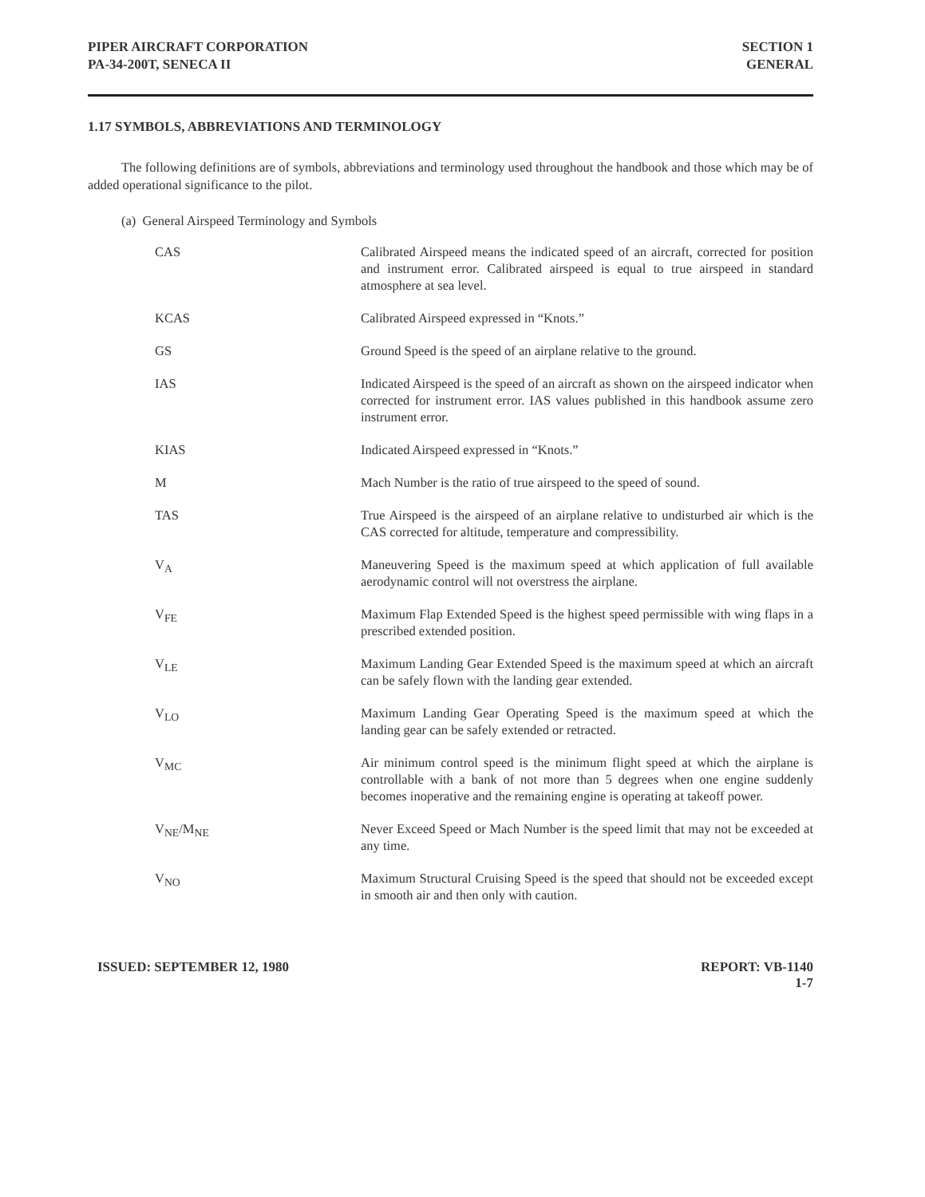PIPER AIRCRAFT CORPORATION
PA-34-200T, SENECA II
SECTION 1
GENERAL
1.17 SYMBOLS, ABBREVIATIONS AND TERMINOLOGY
The following definitions are of symbols, abbreviations and terminology used throughout the handbook and those which may be of added operational significance to the pilot.
(a) General Airspeed Terminology and Symbols
CAS Calibrated Airspeed means the indicated speed of an aircraft, corrected for position and instrument error. Calibrated airspeed is equal to true airspeed in standard atmosphere at sea level.
KCAS Calibrated Airspeed expressed in “Knots.”
GS Ground Speed is the speed of an airplane relative to the ground.
IAS Indicated Airspeed is the speed of an aircraft as shown on the airspeed indicator when corrected for instrument error. IAS values published in this handbook assume zero instrument error.
KIAS Indicated Airspeed expressed in “Knots.”
M Mach Number is the ratio of true airspeed to the speed of sound.
TAS True Airspeed is the airspeed of an airplane relative to undisturbed air which is the CAS corrected for altitude, temperature and compressibility.
V<sub>A</sub> Maneuvering Speed is the maximum speed at which application of full available aerodynamic control will not overstress the airplane.
V<sub>FE</sub> Maximum Flap Extended Speed is the highest speed permissible with wing flaps in a prescribed extended position.
V<sub>LE</sub> Maximum Landing Gear Extended Speed is the maximum speed at which an aircraft can be safely flown with the landing gear extended.
V<sub>LO</sub> Maximum Landing Gear Operating Speed is the maximum speed at which the landing gear can be safely extended or retracted.
V<sub>MC</sub> Air minimum control speed is the minimum flight speed at which the airplane is controllable with a bank of not more than 5 degrees when one engine suddenly becomes inoperative and the remaining engine is operating at takeoff power.
V<sub>NE</sub>/M<sub>NE</sub> Never Exceed Speed or Mach Number is the speed limit that may not be exceeded at any time.
V<sub>NO</sub> Maximum Structural Cruising Speed is the speed that should not be exceeded except in smooth air and then only with caution.
ISSUED: SEPTEMBER 12, 1980 REPORT: VB-1140
1-7